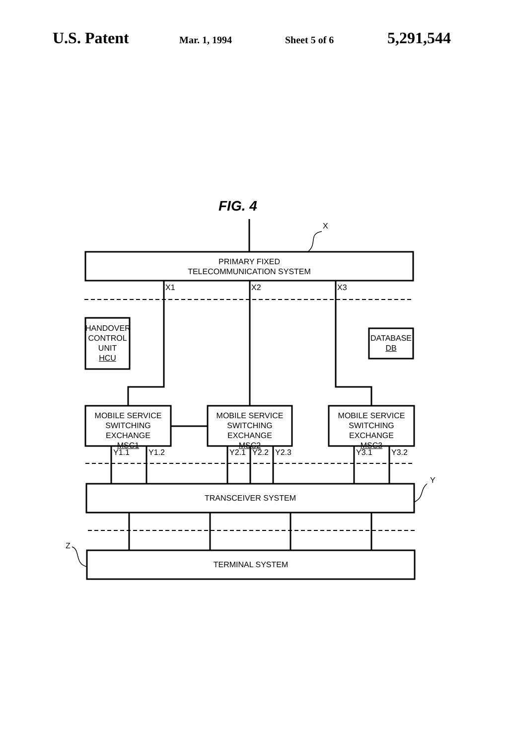U.S. Patent Mar. 1, 1994 Sheet 5 of 6 5,291,544
FIG. 4
X
PRIMARY FIXED
TELECOMMUNICATION SYSTEM
X1 X2 X3
HANDOVER
CONTROL
UNIT
HCU
DATABASE
DB
MOBILE SERVICE
SWITCHING EXCHANGE
MSC1
MOBILE SERVICE
SWITCHING EXCHANGE
MSC2
MOBILE SERVICE
SWITCHING EXCHANGE
MSC3
Y1.1 Y1.2 Y2.1 Y2.2 Y2.3 Y3.1 Y3.2
Y
TRANSCEIVER SYSTEM
Z
TERMINAL SYSTEM